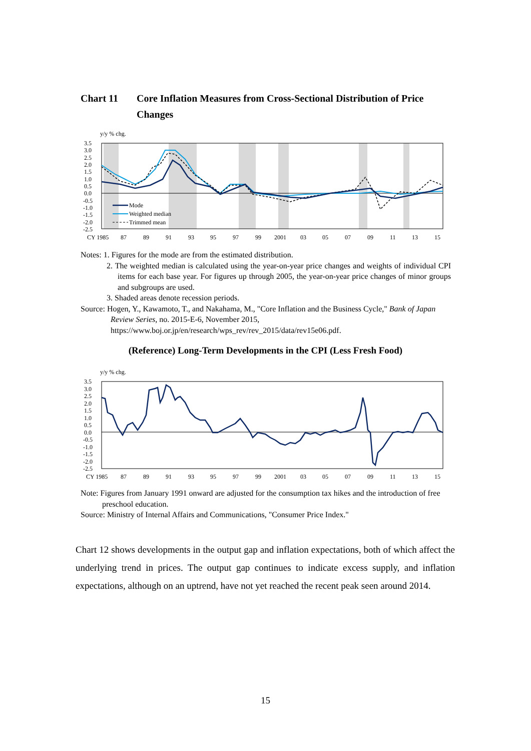Chart 11 Core Inflation Measures from Cross-Sectional Distribution of Price Changes
y/y % chg.
Mode
Weighted median
Trimmed mean
3.5
3.0
2.5
2.0
1.5
1.0
0.5
0.0
-0.5
-1.0
-1.5
-2.0
-2.5
CY 1985
87
89
91
93
95
97
99
2001
03
05
07
09
11
13
15
Notes: 1. Figures for the mode are from the estimated distribution.
2. The weighted median is calculated using the year-on-year price changes and weights of individual CPI items for each base year. For figures up through 2005, the year-on-year price changes of minor groups and subgroups are used.
3. Shaded areas denote recession periods.
Source: Hogen, Y., Kawamoto, T., and Nakahama, M., "Core Inflation and the Business Cycle," Bank of Japan Review Series, no. 2015-E-6, November 2015,
https://www.boj.or.jp/en/research/wps_rev/rev_2015/data/rev15e06.pdf.
(Reference) Long-Term Developments in the CPI (Less Fresh Food)
y/y % chg.
3.5
3.0
2.5
2.0
1.5
1.0
0.5
0.0
-0.5
-1.0
-1.5
-2.0
-2.5
CY 1985
87
89
91
93
95
97
99
2001
03
05
07
09
11
13
15
Note: Figures from January 1991 onward are adjusted for the consumption tax hikes and the introduction of free preschool education.
Source: Ministry of Internal Affairs and Communications, "Consumer Price Index."
Chart 12 shows developments in the output gap and inflation expectations, both of which affect the underlying trend in prices. The output gap continues to indicate excess supply, and inflation expectations, although on an uptrend, have not yet reached the recent peak seen around 2014.
15